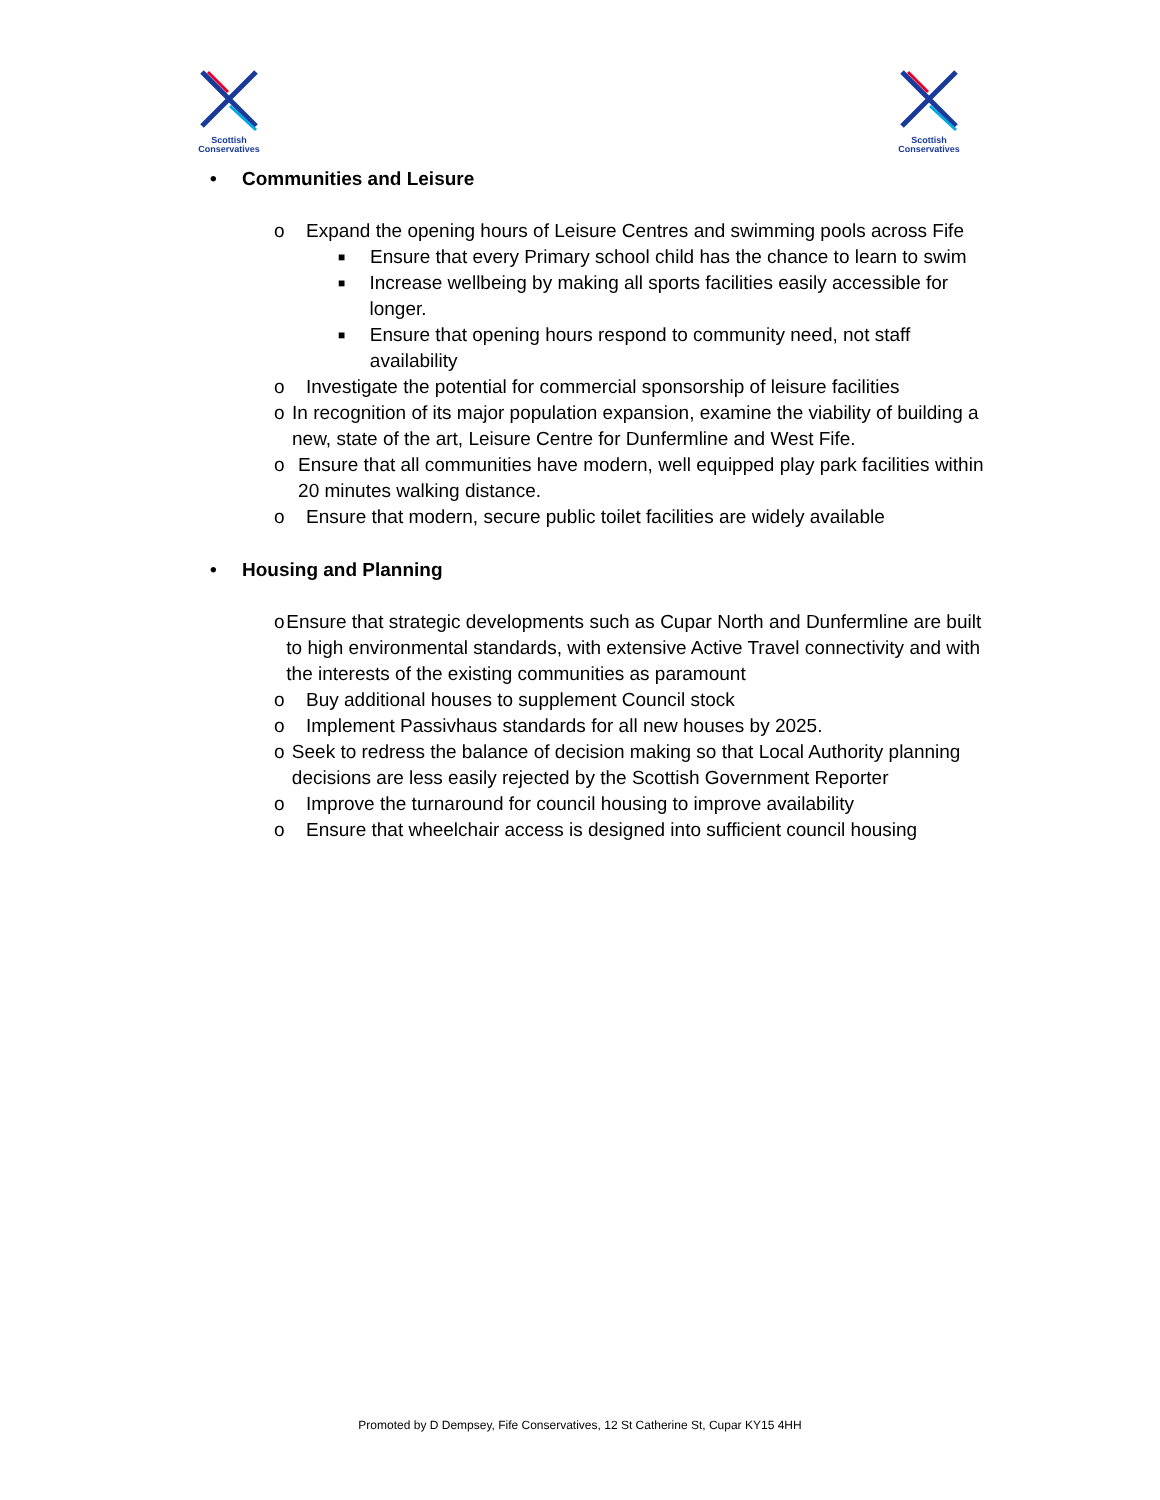Scottish
Conservatives
Scottish
Conservatives
• Communities and Leisure
o Expand the opening hours of Leisure Centres and swimming pools across Fife
■ Ensure that every Primary school child has the chance to learn to swim
■ Increase wellbeing by making all sports facilities easily accessible for longer.
■ Ensure that opening hours respond to community need, not staff availability
o Investigate the potential for commercial sponsorship of leisure facilities
o In recognition of its major population expansion, examine the viability of building a new, state of the art, Leisure Centre for Dunfermline and West Fife.
o Ensure that all communities have modern, well equipped play park facilities within 20 minutes walking distance.
o Ensure that modern, secure public toilet facilities are widely available
• Housing and Planning
o Ensure that strategic developments such as Cupar North and Dunfermline are built to high environmental standards, with extensive Active Travel connectivity and with the interests of the existing communities as paramount
o Buy additional houses to supplement Council stock
o Implement Passivhaus standards for all new houses by 2025.
o Seek to redress the balance of decision making so that Local Authority planning decisions are less easily rejected by the Scottish Government Reporter
o Improve the turnaround for council housing to improve availability
o Ensure that wheelchair access is designed into sufficient council housing
Promoted by D Dempsey, Fife Conservatives, 12 St Catherine St, Cupar KY15 4HH